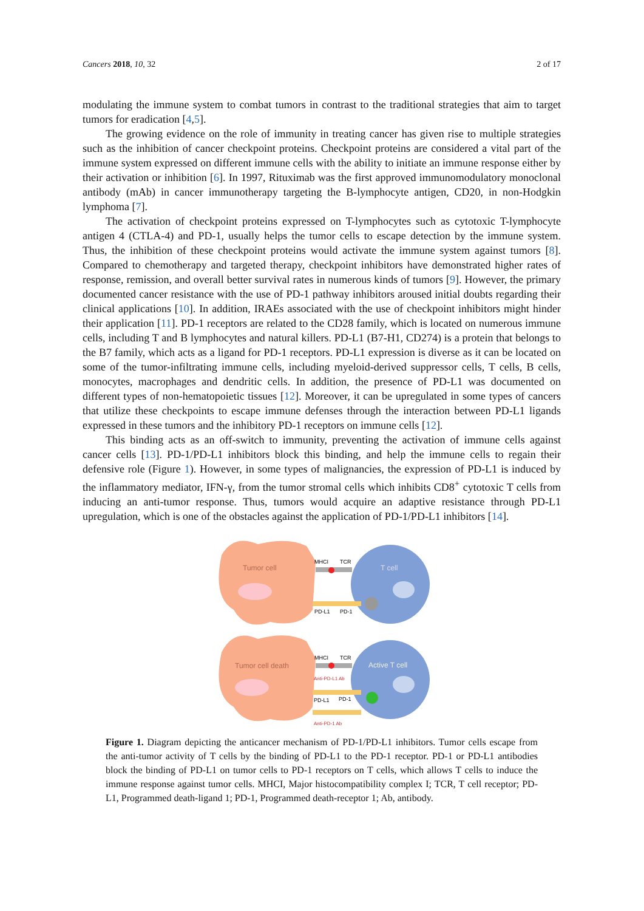Cancers 2018, 10, 32 2 of 17
modulating the immune system to combat tumors in contrast to the traditional strategies that aim to target tumors for eradication [4,5].
The growing evidence on the role of immunity in treating cancer has given rise to multiple strategies such as the inhibition of cancer checkpoint proteins. Checkpoint proteins are considered a vital part of the immune system expressed on different immune cells with the ability to initiate an immune response either by their activation or inhibition [6]. In 1997, Rituximab was the first approved immunomodulatory monoclonal antibody (mAb) in cancer immunotherapy targeting the B-lymphocyte antigen, CD20, in non-Hodgkin lymphoma [7].
The activation of checkpoint proteins expressed on T-lymphocytes such as cytotoxic T-lymphocyte antigen 4 (CTLA-4) and PD-1, usually helps the tumor cells to escape detection by the immune system. Thus, the inhibition of these checkpoint proteins would activate the immune system against tumors [8]. Compared to chemotherapy and targeted therapy, checkpoint inhibitors have demonstrated higher rates of response, remission, and overall better survival rates in numerous kinds of tumors [9]. However, the primary documented cancer resistance with the use of PD-1 pathway inhibitors aroused initial doubts regarding their clinical applications [10]. In addition, IRAEs associated with the use of checkpoint inhibitors might hinder their application [11]. PD-1 receptors are related to the CD28 family, which is located on numerous immune cells, including T and B lymphocytes and natural killers. PD-L1 (B7-H1, CD274) is a protein that belongs to the B7 family, which acts as a ligand for PD-1 receptors. PD-L1 expression is diverse as it can be located on some of the tumor-infiltrating immune cells, including myeloid-derived suppressor cells, T cells, B cells, monocytes, macrophages and dendritic cells. In addition, the presence of PD-L1 was documented on different types of non-hematopoietic tissues [12]. Moreover, it can be upregulated in some types of cancers that utilize these checkpoints to escape immune defenses through the interaction between PD-L1 ligands expressed in these tumors and the inhibitory PD-1 receptors on immune cells [12].
This binding acts as an off-switch to immunity, preventing the activation of immune cells against cancer cells [13]. PD-1/PD-L1 inhibitors block this binding, and help the immune cells to regain their defensive role (Figure 1). However, in some types of malignancies, the expression of PD-L1 is induced by the inflammatory mediator, IFN-γ, from the tumor stromal cells which inhibits CD8<sup>+</sup> cytotoxic T cells from inducing an anti-tumor response. Thus, tumors would acquire an adaptive resistance through PD-L1 upregulation, which is one of the obstacles against the application of PD-1/PD-L1 inhibitors [14].
Tumor cell
T cell
MHCI
TCR
PD-L1
PD-1
Tumor cell death
Active T cell
MHCI
TCR
Anti-PD-L1 Ab
PD-L1
PD-1
Anti-PD-1 Ab
Figure 1. Diagram depicting the anticancer mechanism of PD-1/PD-L1 inhibitors. Tumor cells escape from the anti-tumor activity of T cells by the binding of PD-L1 to the PD-1 receptor. PD-1 or PD-L1 antibodies block the binding of PD-L1 on tumor cells to PD-1 receptors on T cells, which allows T cells to induce the immune response against tumor cells. MHCI, Major histocompatibility complex I; TCR, T cell receptor; PD-L1, Programmed death-ligand 1; PD-1, Programmed death-receptor 1; Ab, antibody.